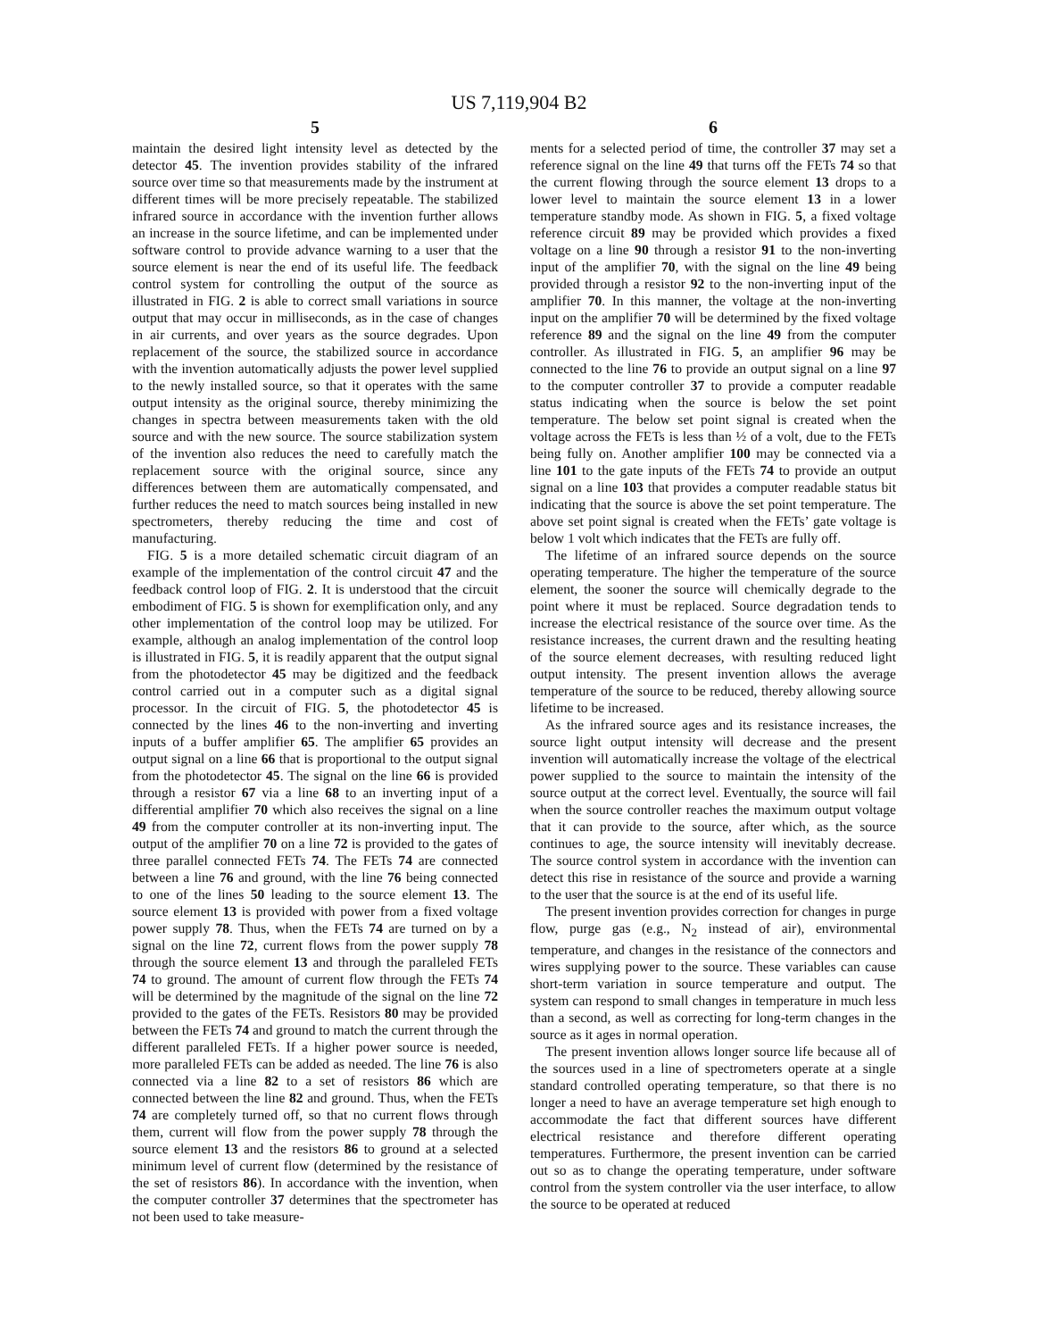US 7,119,904 B2
5
maintain the desired light intensity level as detected by the detector 45. The invention provides stability of the infrared source over time so that measurements made by the instrument at different times will be more precisely repeatable. The stabilized infrared source in accordance with the invention further allows an increase in the source lifetime, and can be implemented under software control to provide advance warning to a user that the source element is near the end of its useful life. The feedback control system for controlling the output of the source as illustrated in FIG. 2 is able to correct small variations in source output that may occur in milliseconds, as in the case of changes in air currents, and over years as the source degrades. Upon replacement of the source, the stabilized source in accordance with the invention automatically adjusts the power level supplied to the newly installed source, so that it operates with the same output intensity as the original source, thereby minimizing the changes in spectra between measurements taken with the old source and with the new source. The source stabilization system of the invention also reduces the need to carefully match the replacement source with the original source, since any differences between them are automatically compensated, and further reduces the need to match sources being installed in new spectrometers, thereby reducing the time and cost of manufacturing.
FIG. 5 is a more detailed schematic circuit diagram of an example of the implementation of the control circuit 47 and the feedback control loop of FIG. 2. It is understood that the circuit embodiment of FIG. 5 is shown for exemplification only, and any other implementation of the control loop may be utilized. For example, although an analog implementation of the control loop is illustrated in FIG. 5, it is readily apparent that the output signal from the photodetector 45 may be digitized and the feedback control carried out in a computer such as a digital signal processor. In the circuit of FIG. 5, the photodetector 45 is connected by the lines 46 to the non-inverting and inverting inputs of a buffer amplifier 65. The amplifier 65 provides an output signal on a line 66 that is proportional to the output signal from the photodetector 45. The signal on the line 66 is provided through a resistor 67 via a line 68 to an inverting input of a differential amplifier 70 which also receives the signal on a line 49 from the computer controller at its non-inverting input. The output of the amplifier 70 on a line 72 is provided to the gates of three parallel connected FETs 74. The FETs 74 are connected between a line 76 and ground, with the line 76 being connected to one of the lines 50 leading to the source element 13. The source element 13 is provided with power from a fixed voltage power supply 78. Thus, when the FETs 74 are turned on by a signal on the line 72, current flows from the power supply 78 through the source element 13 and through the paralleled FETs 74 to ground. The amount of current flow through the FETs 74 will be determined by the magnitude of the signal on the line 72 provided to the gates of the FETs. Resistors 80 may be provided between the FETs 74 and ground to match the current through the different paralleled FETs. If a higher power source is needed, more paralleled FETs can be added as needed. The line 76 is also connected via a line 82 to a set of resistors 86 which are connected between the line 82 and ground. Thus, when the FETs 74 are completely turned off, so that no current flows through them, current will flow from the power supply 78 through the source element 13 and the resistors 86 to ground at a selected minimum level of current flow (determined by the resistance of the set of resistors 86). In accordance with the invention, when the computer controller 37 determines that the spectrometer has not been used to take measure-
6
ments for a selected period of time, the controller 37 may set a reference signal on the line 49 that turns off the FETs 74 so that the current flowing through the source element 13 drops to a lower level to maintain the source element 13 in a lower temperature standby mode. As shown in FIG. 5, a fixed voltage reference circuit 89 may be provided which provides a fixed voltage on a line 90 through a resistor 91 to the non-inverting input of the amplifier 70, with the signal on the line 49 being provided through a resistor 92 to the non-inverting input of the amplifier 70. In this manner, the voltage at the non-inverting input on the amplifier 70 will be determined by the fixed voltage reference 89 and the signal on the line 49 from the computer controller. As illustrated in FIG. 5, an amplifier 96 may be connected to the line 76 to provide an output signal on a line 97 to the computer controller 37 to provide a computer readable status indicating when the source is below the set point temperature. The below set point signal is created when the voltage across the FETs is less than ½ of a volt, due to the FETs being fully on. Another amplifier 100 may be connected via a line 101 to the gate inputs of the FETs 74 to provide an output signal on a line 103 that provides a computer readable status bit indicating that the source is above the set point temperature. The above set point signal is created when the FETs’ gate voltage is below 1 volt which indicates that the FETs are fully off.
The lifetime of an infrared source depends on the source operating temperature. The higher the temperature of the source element, the sooner the source will chemically degrade to the point where it must be replaced. Source degradation tends to increase the electrical resistance of the source over time. As the resistance increases, the current drawn and the resulting heating of the source element decreases, with resulting reduced light output intensity. The present invention allows the average temperature of the source to be reduced, thereby allowing source lifetime to be increased.
As the infrared source ages and its resistance increases, the source light output intensity will decrease and the present invention will automatically increase the voltage of the electrical power supplied to the source to maintain the intensity of the source output at the correct level. Eventually, the source will fail when the source controller reaches the maximum output voltage that it can provide to the source, after which, as the source continues to age, the source intensity will inevitably decrease. The source control system in accordance with the invention can detect this rise in resistance of the source and provide a warning to the user that the source is at the end of its useful life.
The present invention provides correction for changes in purge flow, purge gas (e.g., N<sub>2</sub> instead of air), environmental temperature, and changes in the resistance of the connectors and wires supplying power to the source. These variables can cause short-term variation in source temperature and output. The system can respond to small changes in temperature in much less than a second, as well as correcting for long-term changes in the source as it ages in normal operation.
The present invention allows longer source life because all of the sources used in a line of spectrometers operate at a single standard controlled operating temperature, so that there is no longer a need to have an average temperature set high enough to accommodate the fact that different sources have different electrical resistance and therefore different operating temperatures. Furthermore, the present invention can be carried out so as to change the operating temperature, under software control from the system controller via the user interface, to allow the source to be operated at reduced